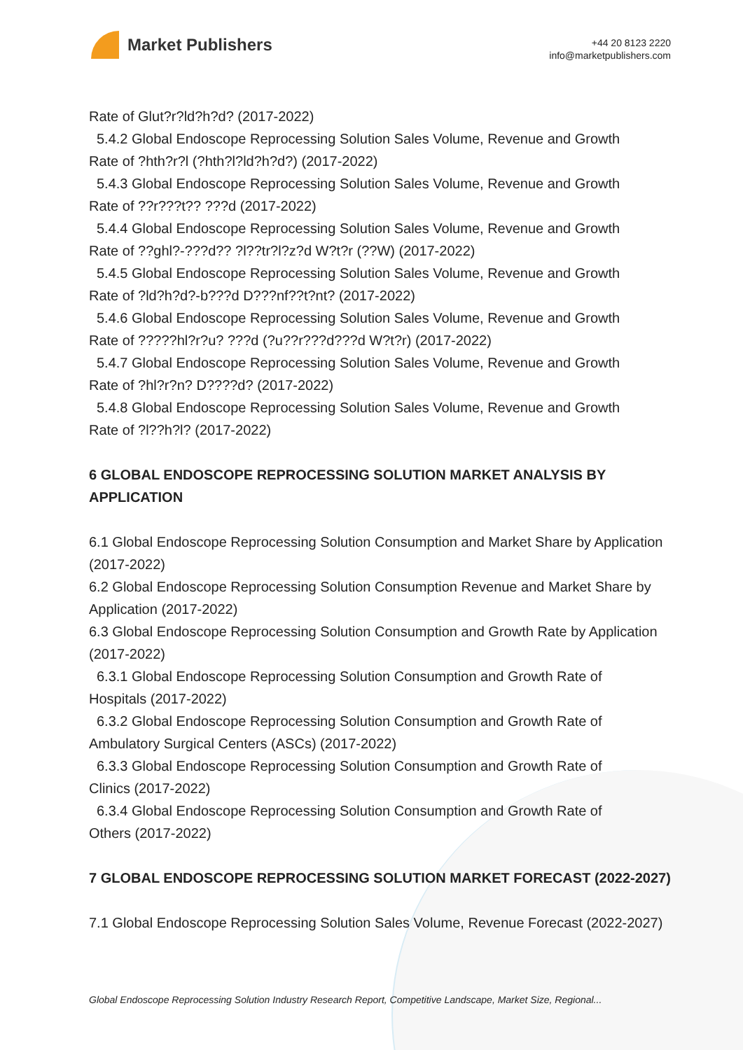Market Publishers
+44 20 8123 2220
info@marketpublishers.com
Rate of Glut?r?ld?h?d? (2017-2022)
5.4.2 Global Endoscope Reprocessing Solution Sales Volume, Revenue and Growth
Rate of ?hth?r?l (?hth?l?ld?h?d?) (2017-2022)
5.4.3 Global Endoscope Reprocessing Solution Sales Volume, Revenue and Growth
Rate of ??r???t?? ???d (2017-2022)
5.4.4 Global Endoscope Reprocessing Solution Sales Volume, Revenue and Growth
Rate of ??ghl?-???d?? ?l??tr?l?z?d W?t?r (??W) (2017-2022)
5.4.5 Global Endoscope Reprocessing Solution Sales Volume, Revenue and Growth
Rate of ?ld?h?d?-b???d D???nf??t?nt? (2017-2022)
5.4.6 Global Endoscope Reprocessing Solution Sales Volume, Revenue and Growth
Rate of ?????hl?r?u? ???d (?u??r???d???d W?t?r) (2017-2022)
5.4.7 Global Endoscope Reprocessing Solution Sales Volume, Revenue and Growth
Rate of ?hl?r?n? D????d? (2017-2022)
5.4.8 Global Endoscope Reprocessing Solution Sales Volume, Revenue and Growth
Rate of ?l??h?l? (2017-2022)
6 GLOBAL ENDOSCOPE REPROCESSING SOLUTION MARKET ANALYSIS BY APPLICATION
6.1 Global Endoscope Reprocessing Solution Consumption and Market Share by Application (2017-2022)
6.2 Global Endoscope Reprocessing Solution Consumption Revenue and Market Share by Application (2017-2022)
6.3 Global Endoscope Reprocessing Solution Consumption and Growth Rate by Application (2017-2022)
6.3.1 Global Endoscope Reprocessing Solution Consumption and Growth Rate of
Hospitals (2017-2022)
6.3.2 Global Endoscope Reprocessing Solution Consumption and Growth Rate of
Ambulatory Surgical Centers (ASCs) (2017-2022)
6.3.3 Global Endoscope Reprocessing Solution Consumption and Growth Rate of
Clinics (2017-2022)
6.3.4 Global Endoscope Reprocessing Solution Consumption and Growth Rate of
Others (2017-2022)
7 GLOBAL ENDOSCOPE REPROCESSING SOLUTION MARKET FORECAST (2022-2027)
7.1 Global Endoscope Reprocessing Solution Sales Volume, Revenue Forecast (2022-2027)
Global Endoscope Reprocessing Solution Industry Research Report, Competitive Landscape, Market Size, Regional...